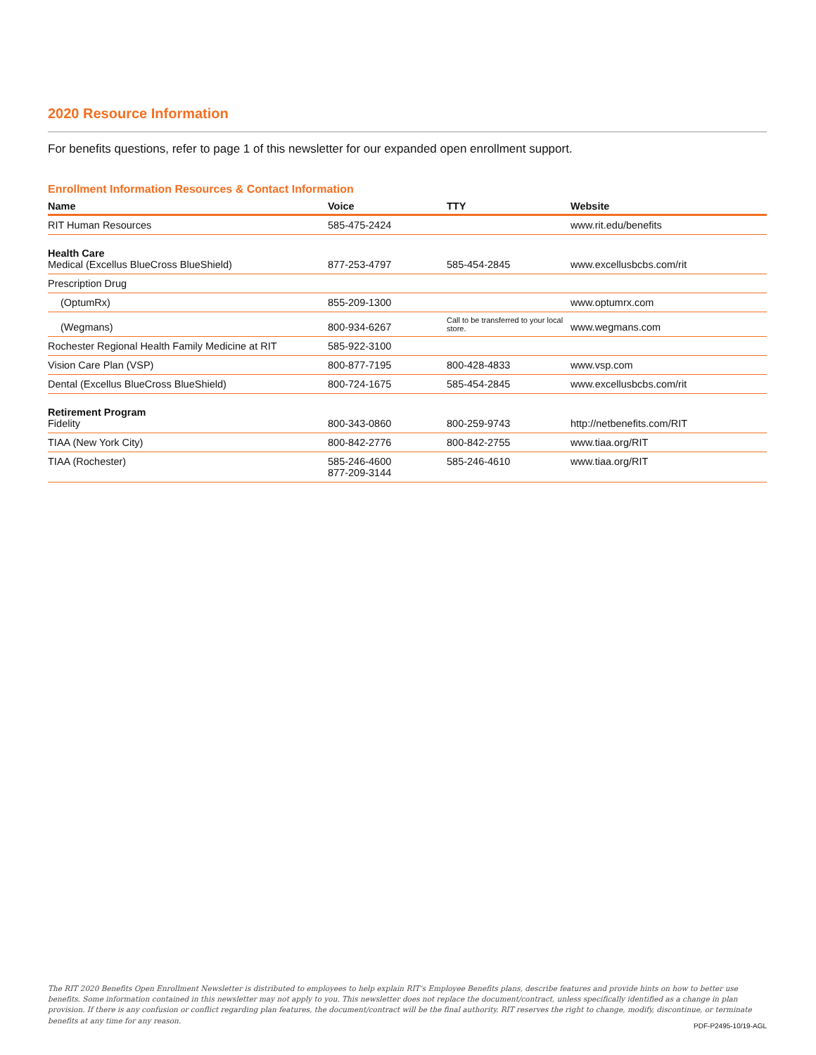2020 Resource Information
For benefits questions, refer to page 1 of this newsletter for our expanded open enrollment support.
Enrollment Information Resources & Contact Information
| Name | Voice | TTY | Website |
| --- | --- | --- | --- |
| RIT Human Resources | 585-475-2424 | | www.rit.edu/benefits |
| Health Care Medical (Excellus BlueCross BlueShield) | 877-253-4797 | 585-454-2845 | www.excellusbcbs.com/rit |
| Prescription Drug | | | |
| (OptumRx) | 855-209-1300 | | www.optumrx.com |
| (Wegmans) | 800-934-6267 | Call to be transferred to your local store. | www.wegmans.com |
| Rochester Regional Health Family Medicine at RIT | 585-922-3100 | | |
| Vision Care Plan (VSP) | 800-877-7195 | 800-428-4833 | www.vsp.com |
| Dental (Excellus BlueCross BlueShield) | 800-724-1675 | 585-454-2845 | www.excellusbcbs.com/rit |
| Retirement Program Fidelity | 800-343-0860 | 800-259-9743 | http://netbenefits.com/RIT |
| TIAA (New York City) | 800-842-2776 | 800-842-2755 | www.tiaa.org/RIT |
| TIAA (Rochester) | 585-246-4600 877-209-3144 | 585-246-4610 | www.tiaa.org/RIT |
The RIT 2020 Benefits Open Enrollment Newsletter is distributed to employees to help explain RIT’s Employee Benefits plans, describe features and provide hints on how to better use benefits. Some information contained in this newsletter may not apply to you. This newsletter does not replace the document/contract, unless specifically identified as a change in plan provision. If there is any confusion or conflict regarding plan features, the document/contract will be the final authority. RIT reserves the right to change, modify, discontinue, or terminate benefits at any time for any reason.
PDF-P2495-10/19-AGL